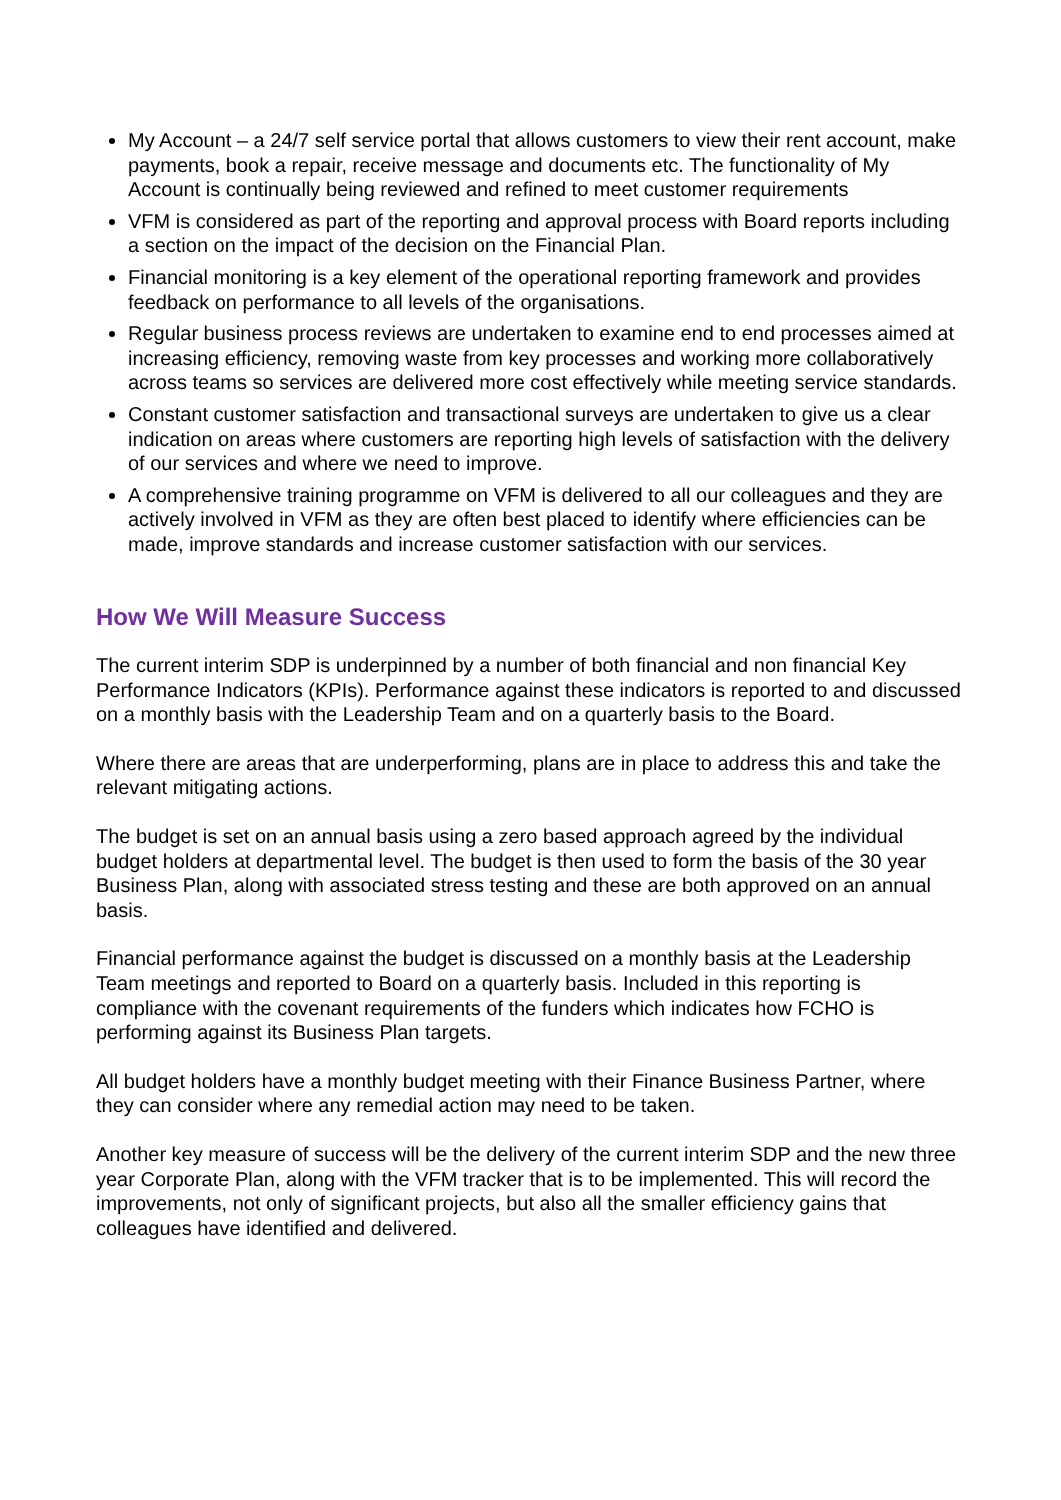My Account – a 24/7 self service portal that allows customers to view their rent account, make payments, book a repair, receive message and documents etc. The functionality of My Account is continually being reviewed and refined to meet customer requirements
VFM is considered as part of the reporting and approval process with Board reports including a section on the impact of the decision on the Financial Plan.
Financial monitoring is a key element of the operational reporting framework and provides feedback on performance to all levels of the organisations.
Regular business process reviews are undertaken to examine end to end processes aimed at increasing efficiency, removing waste from key processes and working more collaboratively across teams so services are delivered more cost effectively while meeting service standards.
Constant customer satisfaction and transactional surveys are undertaken to give us a clear indication on areas where customers are reporting high levels of satisfaction with the delivery of our services and where we need to improve.
A comprehensive training programme on VFM is delivered to all our colleagues and they are actively involved in VFM as they are often best placed to identify where efficiencies can be made, improve standards and increase customer satisfaction with our services.
How We Will Measure Success
The current interim SDP is underpinned by a number of both financial and non financial Key Performance Indicators (KPIs). Performance against these indicators is reported to and discussed on a monthly basis with the Leadership Team and on a quarterly basis to the Board.
Where there are areas that are underperforming, plans are in place to address this and take the relevant mitigating actions.
The budget is set on an annual basis using a zero based approach agreed by the individual budget holders at departmental level. The budget is then used to form the basis of the 30 year Business Plan, along with associated stress testing and these are both approved on an annual basis.
Financial performance against the budget is discussed on a monthly basis at the Leadership Team meetings and reported to Board on a quarterly basis. Included in this reporting is compliance with the covenant requirements of the funders which indicates how FCHO is performing against its Business Plan targets.
All budget holders have a monthly budget meeting with their Finance Business Partner, where they can consider where any remedial action may need to be taken.
Another key measure of success will be the delivery of the current interim SDP and the new three year Corporate Plan, along with the VFM tracker that is to be implemented. This will record the improvements, not only of significant projects, but also all the smaller efficiency gains that colleagues have identified and delivered.